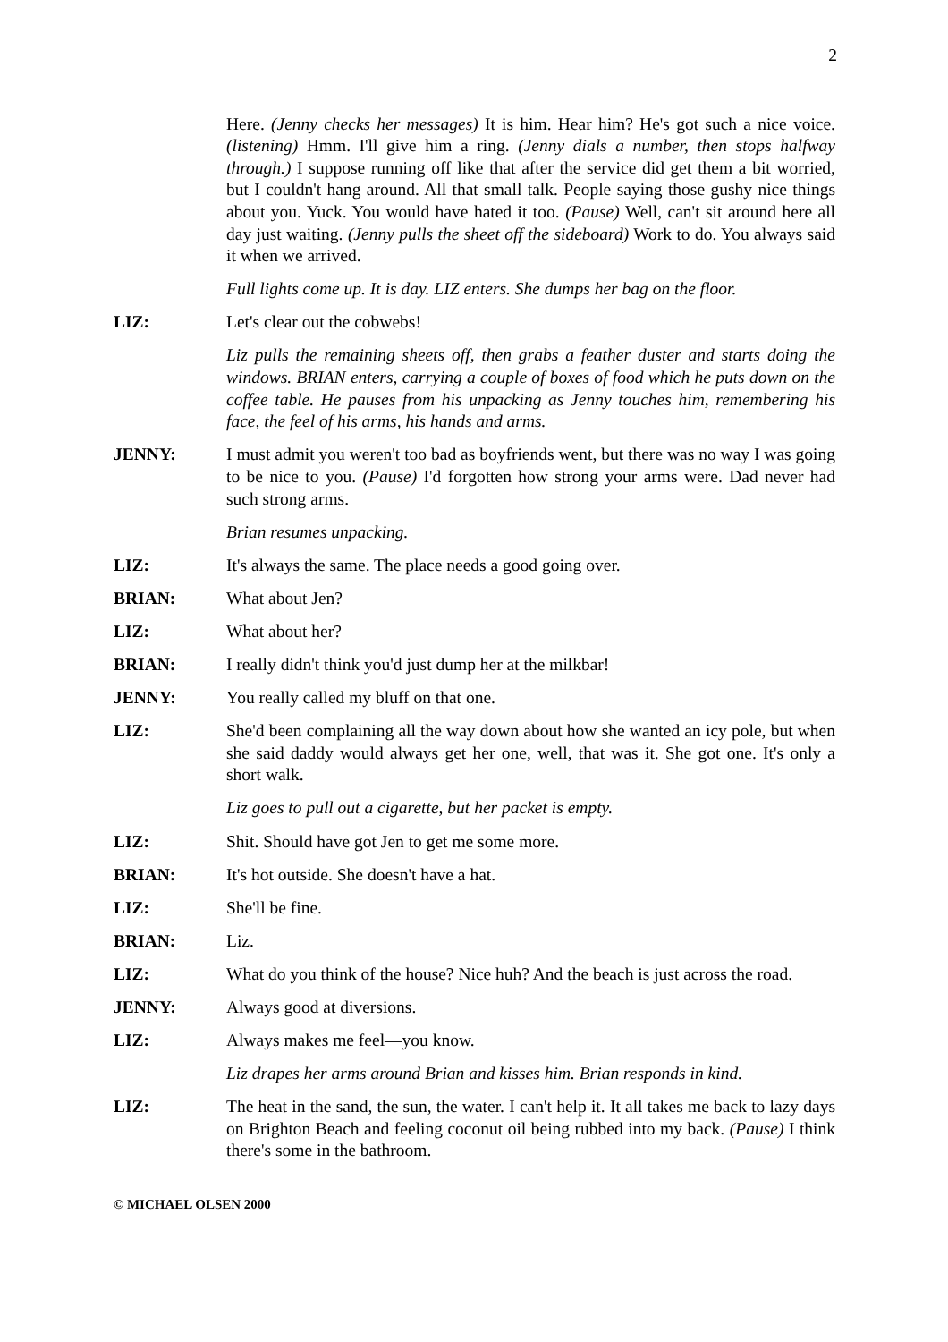2
Here. (Jenny checks her messages) It is him. Hear him? He's got such a nice voice. (listening) Hmm. I'll give him a ring. (Jenny dials a number, then stops halfway through.) I suppose running off like that after the service did get them a bit worried, but I couldn't hang around. All that small talk. People saying those gushy nice things about you. Yuck. You would have hated it too. (Pause) Well, can't sit around here all day just waiting. (Jenny pulls the sheet off the sideboard) Work to do. You always said it when we arrived.
Full lights come up. It is day. LIZ enters. She dumps her bag on the floor.
LIZ: Let's clear out the cobwebs!
Liz pulls the remaining sheets off, then grabs a feather duster and starts doing the windows. BRIAN enters, carrying a couple of boxes of food which he puts down on the coffee table. He pauses from his unpacking as Jenny touches him, remembering his face, the feel of his arms, his hands and arms.
JENNY: I must admit you weren't too bad as boyfriends went, but there was no way I was going to be nice to you. (Pause) I'd forgotten how strong your arms were. Dad never had such strong arms.
Brian resumes unpacking.
LIZ: It's always the same. The place needs a good going over.
BRIAN: What about Jen?
LIZ: What about her?
BRIAN: I really didn't think you'd just dump her at the milkbar!
JENNY: You really called my bluff on that one.
LIZ: She'd been complaining all the way down about how she wanted an icy pole, but when she said daddy would always get her one, well, that was it. She got one. It's only a short walk.
Liz goes to pull out a cigarette, but her packet is empty.
LIZ: Shit. Should have got Jen to get me some more.
BRIAN: It's hot outside. She doesn't have a hat.
LIZ: She'll be fine.
BRIAN: Liz.
LIZ: What do you think of the house? Nice huh? And the beach is just across the road.
JENNY: Always good at diversions.
LIZ: Always makes me feel—you know.
Liz drapes her arms around Brian and kisses him. Brian responds in kind.
LIZ: The heat in the sand, the sun, the water. I can't help it. It all takes me back to lazy days on Brighton Beach and feeling coconut oil being rubbed into my back. (Pause) I think there's some in the bathroom.
© MICHAEL OLSEN 2000